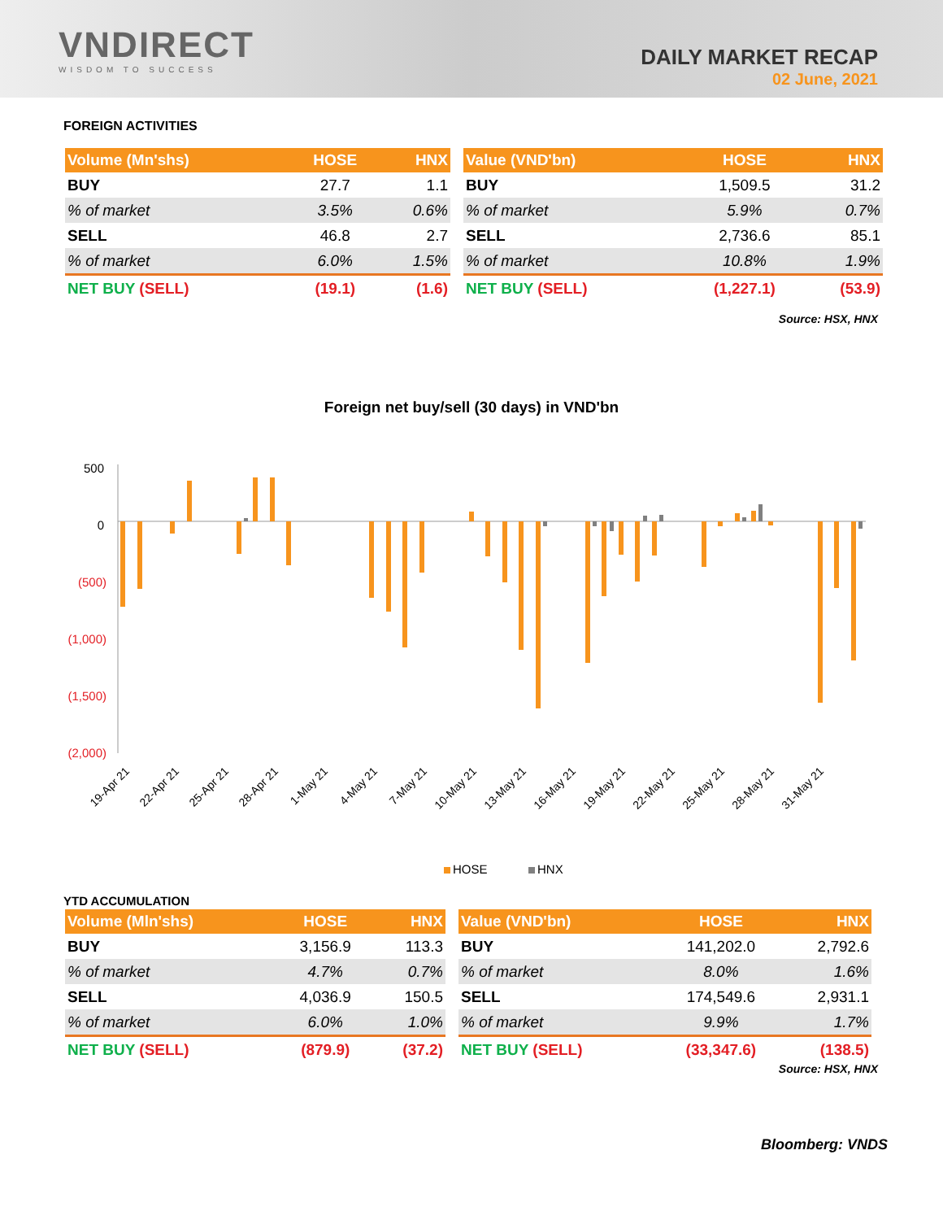VNDIRECT
WISDOM TO SUCCESS
DAILY MARKET RECAP
02 June, 2021
FOREIGN ACTIVITIES
| Volume (Mn'shs) | HOSE | HNX |
| --- | --- | --- |
| BUY | 27.7 | 1.1 |
| % of market | 3.5% | 0.6% |
| SELL | 46.8 | 2.7 |
| % of market | 6.0% | 1.5% |
| NET BUY (SELL) | (19.1) | (1.6) |
| Value (VND'bn) | HOSE | HNX |
| --- | --- | --- |
| BUY | 1,509.5 | 31.2 |
| % of market | 5.9% | 0.7% |
| SELL | 2,736.6 | 85.1 |
| % of market | 10.8% | 1.9% |
| NET BUY (SELL) | (1,227.1) | (53.9) |
Source: HSX, HNX
Foreign net buy/sell (30 days) in VND'bn
500
0
(500)
(1,000)
(1,500)
(2,000)
19-Apr 21
22-Apr 21
25-Apr 21
28-Apr 21
1-May 21
4-May 21
7-May 21
10-May 21
13-May 21
16-May 21
19-May 21
22-May 21
25-May 21
28-May 21
31-May 21
HOSE
HNX
YTD ACCUMULATION
| Volume (Mln'shs) | HOSE | HNX |
| --- | --- | --- |
| BUY | 3,156.9 | 113.3 |
| % of market | 4.7% | 0.7% |
| SELL | 4,036.9 | 150.5 |
| % of market | 6.0% | 1.0% |
| NET BUY (SELL) | (879.9) | (37.2) |
| Value (VND'bn) | HOSE | HNX |
| --- | --- | --- |
| BUY | 141,202.0 | 2,792.6 |
| % of market | 8.0% | 1.6% |
| SELL | 174,549.6 | 2,931.1 |
| % of market | 9.9% | 1.7% |
| NET BUY (SELL) | (33,347.6) | (138.5) |
Source: HSX, HNX
Bloomberg: VNDS